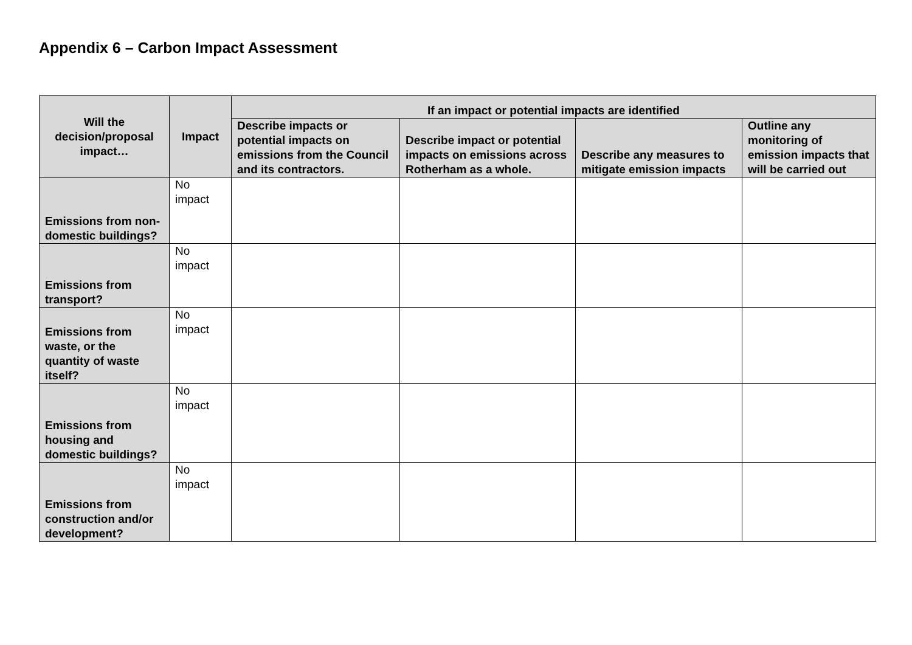Appendix 6 – Carbon Impact Assessment
| Will the decision/proposal impact… | Impact | If an impact or potential impacts are identified | | | |
| --- | --- | --- | --- | --- | --- |
| | | Describe impacts or potential impacts on emissions from the Council and its contractors. | Describe impact or potential impacts on emissions across Rotherham as a whole. | Describe any measures to mitigate emission impacts | Outline any monitoring of emission impacts that will be carried out |
| Emissions from non-domestic buildings? | No impact | | | | |
| Emissions from transport? | No impact | | | | |
| Emissions from waste, or the quantity of waste itself? | No impact | | | | |
| Emissions from housing and domestic buildings? | No impact | | | | |
| Emissions from construction and/or development? | No impact | | | | |